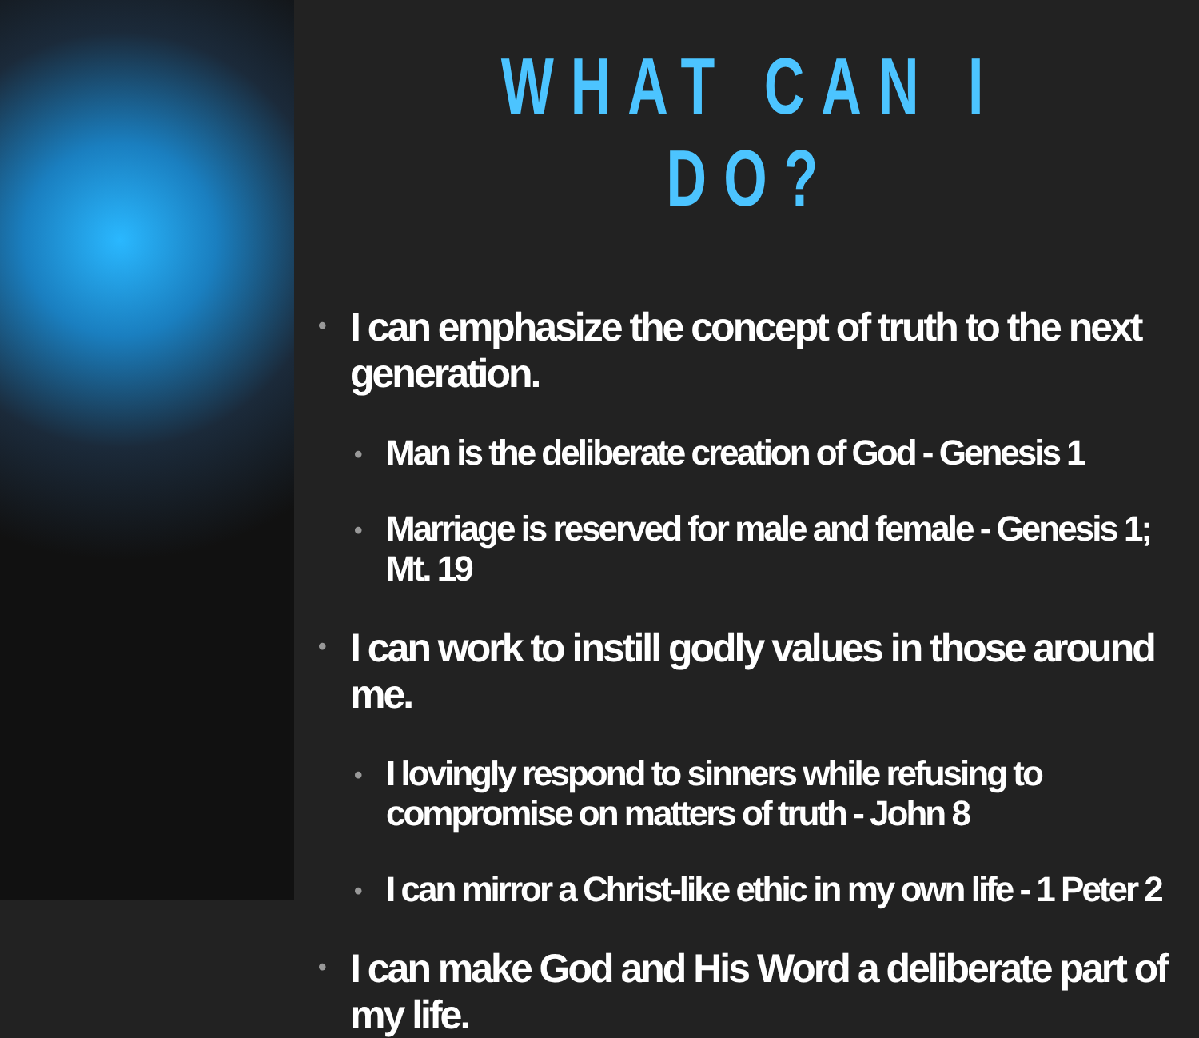WHAT CAN I DO?
• I can emphasize the concept of truth to the next generation.
• Man is the deliberate creation of God - Genesis 1
• Marriage is reserved for male and female - Genesis 1; Mt. 19
• I can work to instill godly values in those around me.
• I lovingly respond to sinners while refusing to compromise on matters of truth - John 8
• I can mirror a Christ-like ethic in my own life - 1 Peter 2
• I can make God and His Word a deliberate part of my life.